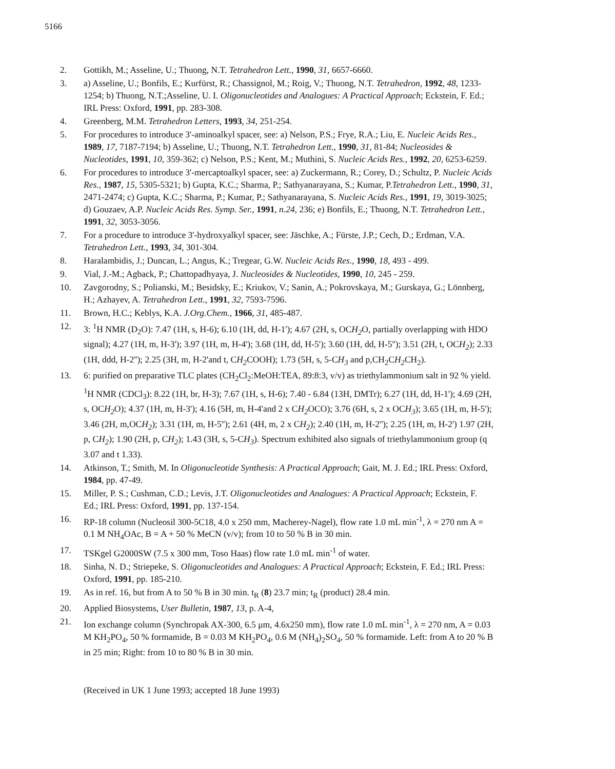5166
2. Gottikh, M.; Asseline, U.; Thuong, N.T. Tetrahedron Lett., 1990, 31, 6657-6660.
3. a) Asseline, U.; Bonfils, E.; Kurfürst, R.; Chassignol, M.; Roig, V.; Thuong, N.T. Tetrahedron, 1992, 48, 1233-1254; b) Thuong, N.T.;Asseline, U. I. Oligonucleotides and Analogues: A Practical Approach; Eckstein, F. Ed.; IRL Press: Oxford, 1991, pp. 283-308.
4. Greenberg, M.M. Tetrahedron Letters, 1993, 34, 251-254.
5. For procedures to introduce 3'-aminoalkyl spacer, see: a) Nelson, P.S.; Frye, R.A.; Liu, E. Nucleic Acids Res., 1989, 17, 7187-7194; b) Asseline, U.; Thuong, N.T. Tetrahedron Lett., 1990, 31, 81-84; Nucleosides & Nucleotides, 1991, 10, 359-362; c) Nelson, P.S.; Kent, M.; Muthini, S. Nucleic Acids Res., 1992, 20, 6253-6259.
6. For procedures to introduce 3'-mercaptoalkyl spacer, see: a) Zuckermann, R.; Corey, D.; Schultz, P. Nucleic Acids Res., 1987, 15, 5305-5321; b) Gupta, K.C.; Sharma, P.; Sathyanarayana, S.; Kumar, P.Tetrahedron Lett., 1990, 31, 2471-2474; c) Gupta, K.C.; Sharma, P.; Kumar, P.; Sathyanarayana, S. Nucleic Acids Res., 1991, 19, 3019-3025; d) Gouzaev, A.P. Nucleic Acids Res. Symp. Ser., 1991, n.24, 236; e) Bonfils, E.; Thuong, N.T. Tetrahedron Lett., 1991, 32, 3053-3056.
7. For a procedure to introduce 3'-hydroxyalkyl spacer, see: Jäschke, A.; Fürste, J.P.; Cech, D.; Erdman, V.A. Tetrahedron Lett., 1993, 34, 301-304.
8. Haralambidis, J.; Duncan, L.; Angus, K.; Tregear, G.W. Nucleic Acids Res., 1990, 18, 493 - 499.
9. Vial, J.-M.; Agback, P.; Chattopadhyaya, J. Nucleosides & Nucleotides, 1990, 10, 245 - 259.
10. Zavgorodny, S.; Polianski, M.; Besidsky, E.; Kriukov, V.; Sanin, A.; Pokrovskaya, M.; Gurskaya, G.; Lönnberg, H.; Azhayev, A. Tetrahedron Lett., 1991, 32, 7593-7596.
11. Brown, H.C.; Keblys, K.A. J.Org.Chem., 1966, 31, 485-487.
12. 3: <sup>1</sup>H NMR (D<sub>2</sub>O): 7.47 (1H, s, H-6); 6.10 (1H, dd, H-1'); 4.67 (2H, s, OCH<sub>2</sub> O, partially overlapping with HDO signal); 4.27 (1H, m, H-3'); 3.97 (1H, m, H-4'); 3.68 (1H, dd, H-5'); 3.60 (1H, dd, H-5''); 3.51 (2H, t, OCH<sub>2</sub>); 2.33 (1H, ddd, H-2''); 2.25 (3H, m, H-2'and t, CH<sub>2</sub> COOH); 1.73 (5H, s, 5-CH<sub>3</sub> and p,CH<sub>2</sub>CH<sub>2</sub> CH<sub>2</sub>).
13. 6: purified on preparative TLC plates (CH<sub>2</sub>Cl<sub>2</sub>:MeOH:TEA, 89:8:3, v/v) as triethylammonium salt in 92 % yield. <sup>1</sup>H NMR (CDCl<sub>3</sub>): 8.22 (1H, br, H-3); 7.67 (1H, s, H-6); 7.40 - 6.84 (13H, DMTr); 6.27 (1H, dd, H-1'); 4.69 (2H, s, OCH<sub>2</sub> O); 4.37 (1H, m, H-3'); 4.16 (5H, m, H-4'and 2 x CH<sub>2</sub> OCO); 3.76 (6H, s, 2 x OCH<sub>3</sub>); 3.65 (1H, m, H-5'); 3.46 (2H, m,OCH<sub>2</sub>); 3.31 (1H, m, H-5''); 2.61 (4H, m, 2 x CH<sub>2</sub>); 2.40 (1H, m, H-2''); 2.25 (1H, m, H-2') 1.97 (2H, p, CH<sub>2</sub>); 1.90 (2H, p, CH<sub>2</sub>); 1.43 (3H, s, 5-CH<sub>3</sub>). Spectrum exhibited also signals of triethylammonium group (q 3.07 and t 1.33).
14. Atkinson, T.; Smith, M. In Oligonucleotide Synthesis: A Practical Approach; Gait, M. J. Ed.; IRL Press: Oxford, 1984, pp. 47-49.
15. Miller, P. S.; Cushman, C.D.; Levis, J.T. Oligonucleotides and Analogues: A Practical Approach; Eckstein, F. Ed.; IRL Press: Oxford, 1991, pp. 137-154.
16. RP-18 column (Nucleosil 300-5C18, 4.0 x 250 mm, Macherey-Nagel), flow rate 1.0 mL min<sup>-1</sup>, λ = 270 nm A = 0.1 M NH<sub>4</sub>OAc, B = A + 50 % MeCN (v/v); from 10 to 50 % B in 30 min.
17. TSKgel G2000SW (7.5 x 300 mm, Toso Haas) flow rate 1.0 mL min<sup>-1</sup> of water.
18. Sinha, N. D.; Striepeke, S. Oligonucleotides and Analogues: A Practical Approach; Eckstein, F. Ed.; IRL Press: Oxford, 1991, pp. 185-210.
19. As in ref. 16, but from A to 50 % B in 30 min. t<sub>R</sub> (8) 23.7 min; t<sub>R</sub> (product) 28.4 min.
20. Applied Biosystems, User Bulletin, 1987, 13, p. A-4,
21. Ion exchange column (Synchropak AX-300, 6.5 μm, 4.6x250 mm), flow rate 1.0 mL min<sup>-1</sup>, λ = 270 nm, A = 0.03 M KH<sub>2</sub>PO<sub>4</sub>, 50 % formamide, B = 0.03 M KH<sub>2</sub>PO<sub>4</sub>, 0.6 M (NH<sub>4</sub>)<sub>2</sub>SO<sub>4</sub>, 50 % formamide. Left: from A to 20 % B in 25 min; Right: from 10 to 80 % B in 30 min.
(Received in UK 1 June 1993; accepted 18 June 1993)